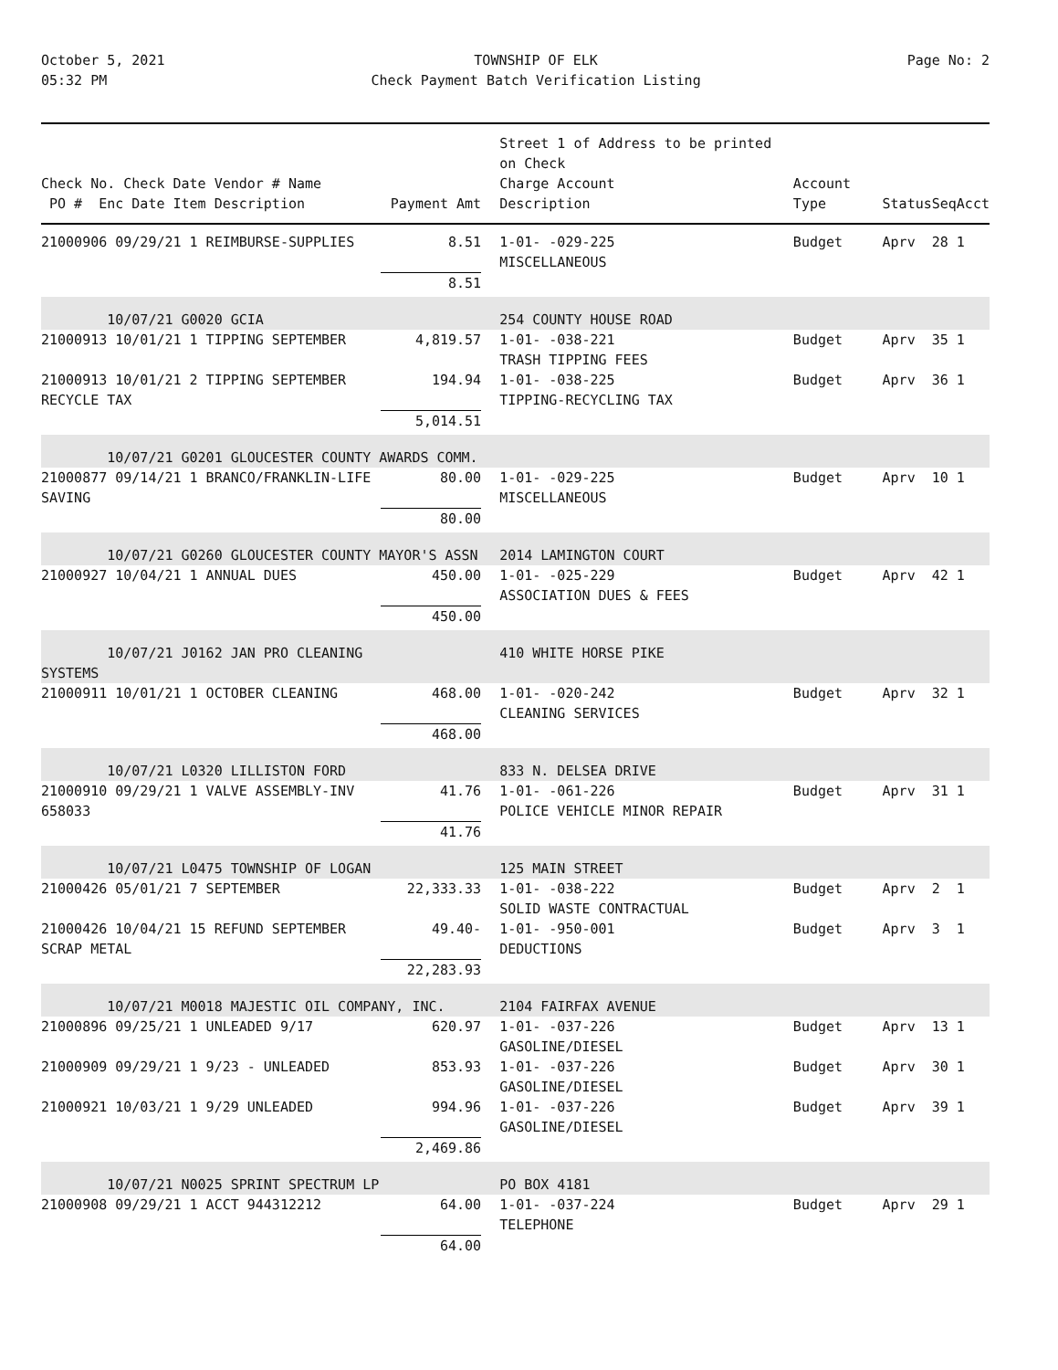October 5, 2021
05:32 PM
TOWNSHIP OF ELK
Check Payment Batch Verification Listing
Page No: 2
| Check No. Check Date Vendor # Name PO # Enc Date Item Description | Payment Amt | Street 1 of Address to be printed on Check Charge Account Description | Account Type | Status | Seq | Acct |
| --- | --- | --- | --- | --- | --- | --- |
| 21000906 09/29/21 1 REIMBURSE-SUPPLIES | 8.51 | 1-01- -029-225 MISCELLANEOUS | Budget | Aprv | 28 | 1 |
| | 8.51 | | | | | |
| 10/07/21 G0020 GCIA | | 254 COUNTY HOUSE ROAD | | | | |
| 21000913 10/01/21 1 TIPPING SEPTEMBER | 4,819.57 | 1-01- -038-221 TRASH TIPPING FEES | Budget | Aprv | 35 | 1 |
| 21000913 10/01/21 2 TIPPING SEPTEMBER RECYCLE TAX | 194.94 | 1-01- -038-225 TIPPING-RECYCLING TAX | Budget | Aprv | 36 | 1 |
| | 5,014.51 | | | | | |
| 10/07/21 G0201 GLOUCESTER COUNTY AWARDS COMM. | | | | | | |
| 21000877 09/14/21 1 BRANCO/FRANKLIN-LIFE SAVING | 80.00 | 1-01- -029-225 MISCELLANEOUS | Budget | Aprv | 10 | 1 |
| | 80.00 | | | | | |
| 10/07/21 G0260 GLOUCESTER COUNTY MAYOR'S ASSN | | 2014 LAMINGTON COURT | | | | |
| 21000927 10/04/21 1 ANNUAL DUES | 450.00 | 1-01- -025-229 ASSOCIATION DUES & FEES | Budget | Aprv | 42 | 1 |
| | 450.00 | | | | | |
| 10/07/21 J0162 JAN PRO CLEANING SYSTEMS | | 410 WHITE HORSE PIKE | | | | |
| 21000911 10/01/21 1 OCTOBER CLEANING | 468.00 | 1-01- -020-242 CLEANING SERVICES | Budget | Aprv | 32 | 1 |
| | 468.00 | | | | | |
| 10/07/21 L0320 LILLISTON FORD | | 833 N. DELSEA DRIVE | | | | |
| 21000910 09/29/21 1 VALVE ASSEMBLY-INV 658033 | 41.76 | 1-01- -061-226 POLICE VEHICLE MINOR REPAIR | Budget | Aprv | 31 | 1 |
| | 41.76 | | | | | |
| 10/07/21 L0475 TOWNSHIP OF LOGAN | | 125 MAIN STREET | | | | |
| 21000426 05/01/21 7 SEPTEMBER | 22,333.33 | 1-01- -038-222 SOLID WASTE CONTRACTUAL | Budget | Aprv | 2 | 1 |
| 21000426 10/04/21 15 REFUND SEPTEMBER SCRAP METAL | 49.40- | 1-01- -950-001 DEDUCTIONS | Budget | Aprv | 3 | 1 |
| | 22,283.93 | | | | | |
| 10/07/21 M0018 MAJESTIC OIL COMPANY, INC. | | 2104 FAIRFAX AVENUE | | | | |
| 21000896 09/25/21 1 UNLEADED 9/17 | 620.97 | 1-01- -037-226 GASOLINE/DIESEL | Budget | Aprv | 13 | 1 |
| 21000909 09/29/21 1 9/23 - UNLEADED | 853.93 | 1-01- -037-226 GASOLINE/DIESEL | Budget | Aprv | 30 | 1 |
| 21000921 10/03/21 1 9/29 UNLEADED | 994.96 | 1-01- -037-226 GASOLINE/DIESEL | Budget | Aprv | 39 | 1 |
| | 2,469.86 | | | | | |
| 10/07/21 N0025 SPRINT SPECTRUM LP | | PO BOX 4181 | | | | |
| 21000908 09/29/21 1 ACCT 944312212 | 64.00 | 1-01- -037-224 TELEPHONE | Budget | Aprv | 29 | 1 |
| | 64.00 | | | | | |